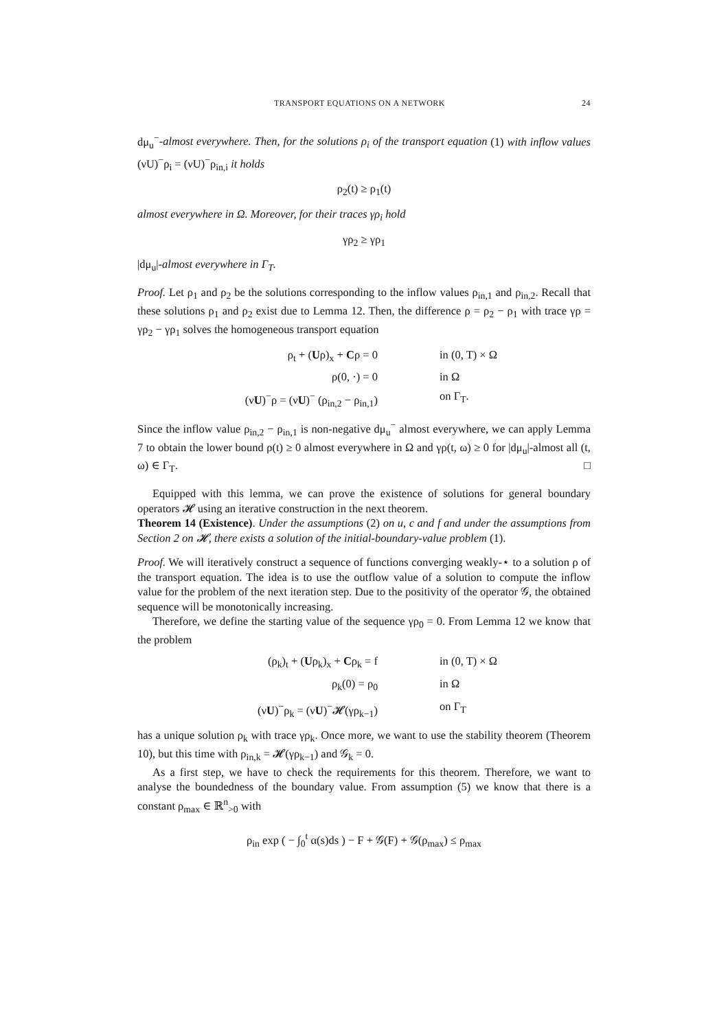TRANSPORT EQUATIONS ON A NETWORK 24
dμ<sub>u</sub><sup>−</sup>-almost everywhere. Then, for the solutions ρ<sub>i</sub> of the transport equation (1) with inflow values (νU)<sup>−</sup>ρ<sub>i</sub> = (νU)<sup>−</sup>ρ<sub>in,i</sub> it holds
ρ<sub>2</sub>(t) ≥ ρ<sub>1</sub>(t)
almost everywhere in Ω. Moreover, for their traces γρ<sub>i</sub> hold
γρ<sub>2</sub> ≥ γρ<sub>1</sub>
|dμ<sub>u</sub>|-almost everywhere in Γ<sub>T</sub>.
Proof. Let ρ<sub>1</sub> and ρ<sub>2</sub> be the solutions corresponding to the inflow values ρ<sub>in,1</sub> and ρ<sub>in,2</sub>. Recall that these solutions ρ<sub>1</sub> and ρ<sub>2</sub> exist due to Lemma 12. Then, the difference ρ = ρ<sub>2</sub> − ρ<sub>1</sub> with trace γρ = γρ<sub>2</sub> − γρ<sub>1</sub> solves the homogeneous transport equation
ρ<sub>t</sub> + (Uρ)<sub>x</sub> + Cρ = 0
in (0, T) × Ω
ρ(0, ·) = 0
in Ω
(νU)<sup>−</sup>ρ = (νU)<sup>−</sup> (ρ<sub>in,2</sub> − ρ<sub>in,1</sub>)
on Γ<sub>T</sub>.
Since the inflow value ρ<sub>in,2</sub> − ρ<sub>in,1</sub> is non-negative dμ<sub>u</sub><sup>−</sup> almost everywhere, we can apply Lemma 7 to obtain the lower bound ρ(t) ≥ 0 almost everywhere in Ω and γρ(t, ω) ≥ 0 for |dμ<sub>u</sub>|-almost all (t, ω) ∈ Γ<sub>T</sub>. □
Equipped with this lemma, we can prove the existence of solutions for general boundary operators 𝓗 using an iterative construction in the next theorem.
Theorem 14 (Existence). Under the assumptions (2) on u, c and f and under the assumptions from Section 2 on 𝓗, there exists a solution of the initial-boundary-value problem (1).
Proof. We will iteratively construct a sequence of functions converging weakly-⋆ to a solution ρ of the transport equation. The idea is to use the outflow value of a solution to compute the inflow value for the problem of the next iteration step. Due to the positivity of the operator 𝒢, the obtained sequence will be monotonically increasing.
Therefore, we define the starting value of the sequence γρ<sub>0</sub> = 0. From Lemma 12 we know that the problem
(ρ<sub>k</sub>)<sub>t</sub> + (Uρ<sub>k</sub>)<sub>x</sub> + Cρ<sub>k</sub> = f
in (0, T) × Ω
ρ<sub>k</sub>(0) = ρ<sub>0</sub>
in Ω
(νU)<sup>−</sup>ρ<sub>k</sub> = (νU)<sup>−</sup>𝓗(γρ<sub>k−1</sub>)
on Γ<sub>T</sub>
has a unique solution ρ<sub>k</sub> with trace γρ<sub>k</sub>. Once more, we want to use the stability theorem (Theorem 10), but this time with ρ<sub>in,k</sub> = 𝓗(γρ<sub>k−1</sub>) and 𝒢<sub>k</sub> = 0.
As a first step, we have to check the requirements for this theorem. Therefore, we want to analyse the boundedness of the boundary value. From assumption (5) we know that there is a constant ρ<sub>max</sub> ∈ ℝ<sup>n</sup><sub>>0</sub> with
ρ<sub>in</sub> exp ( − ∫<sub>0</sub><sup>t</sup> α(s)ds ) − F + 𝒢(F) + 𝒢(ρ<sub>max</sub>) ≤ ρ<sub>max</sub>